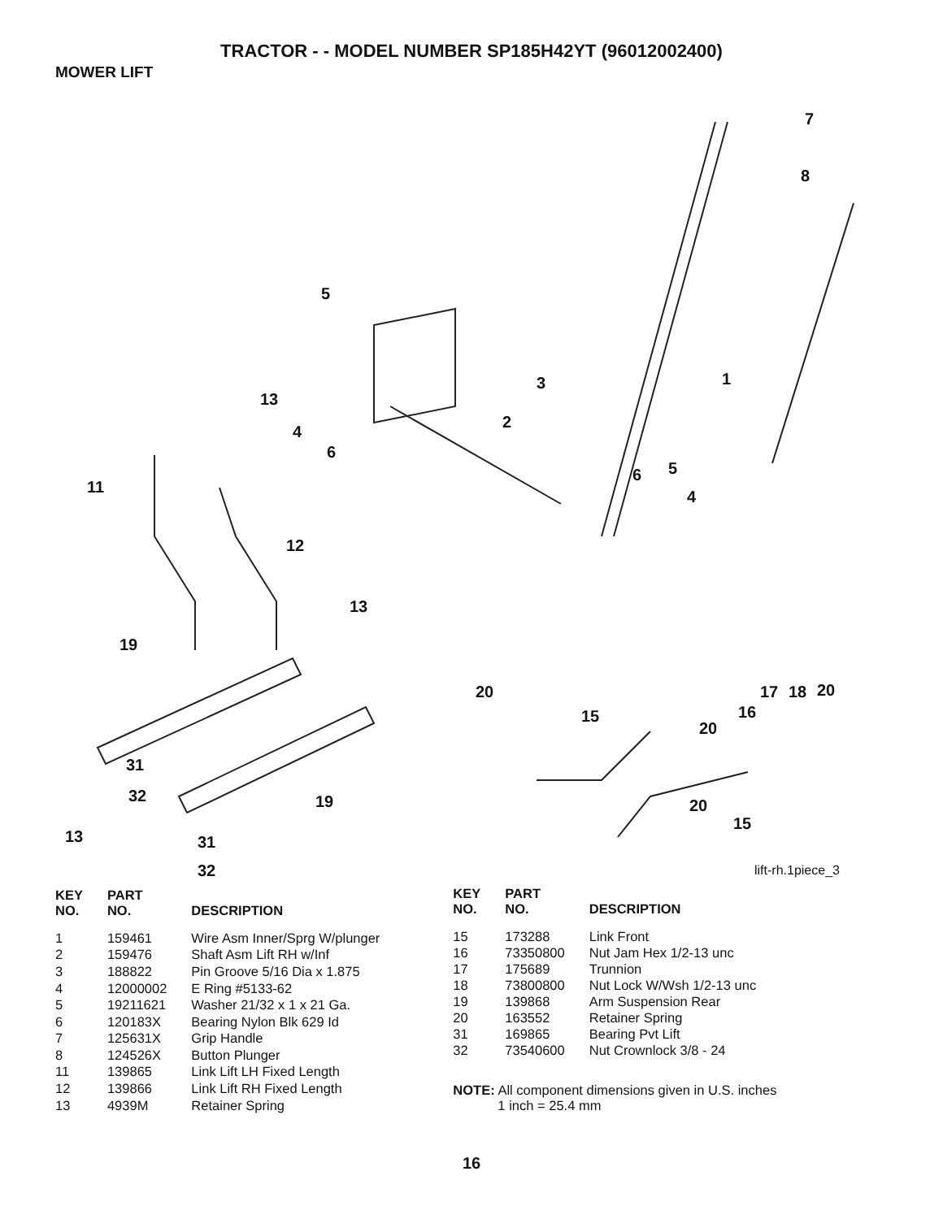TRACTOR - - MODEL NUMBER SP185H42YT (96012002400)
MOWER LIFT
5
13
4
6
3
2
7
8
1
6 5
4
11
12
13
19
31
32 19
13 31
32
20
15
17 18 20
16
20
20
15
lift-rh.1piece_3
| KEY NO. | PART NO. | DESCRIPTION |
| --- | --- | --- |
| 1 | 159461 | Wire Asm Inner/Sprg W/plunger |
| 2 | 159476 | Shaft Asm Lift RH w/Inf |
| 3 | 188822 | Pin Groove 5/16 Dia x 1.875 |
| 4 | 12000002 | E Ring #5133-62 |
| 5 | 19211621 | Washer 21/32 x 1 x 21 Ga. |
| 6 | 120183X | Bearing Nylon Blk 629 Id |
| 7 | 125631X | Grip Handle |
| 8 | 124526X | Button Plunger |
| 11 | 139865 | Link Lift LH Fixed Length |
| 12 | 139866 | Link Lift RH Fixed Length |
| 13 | 4939M | Retainer Spring |
| KEY NO. | PART NO. | DESCRIPTION |
| --- | --- | --- |
| 15 | 173288 | Link Front |
| 16 | 73350800 | Nut Jam Hex 1/2-13 unc |
| 17 | 175689 | Trunnion |
| 18 | 73800800 | Nut Lock W/Wsh 1/2-13 unc |
| 19 | 139868 | Arm Suspension Rear |
| 20 | 163552 | Retainer Spring |
| 31 | 169865 | Bearing Pvt Lift |
| 32 | 73540600 | Nut Crownlock 3/8 - 24 |
NOTE: All component dimensions given in U.S. inches
1 inch = 25.4 mm
16